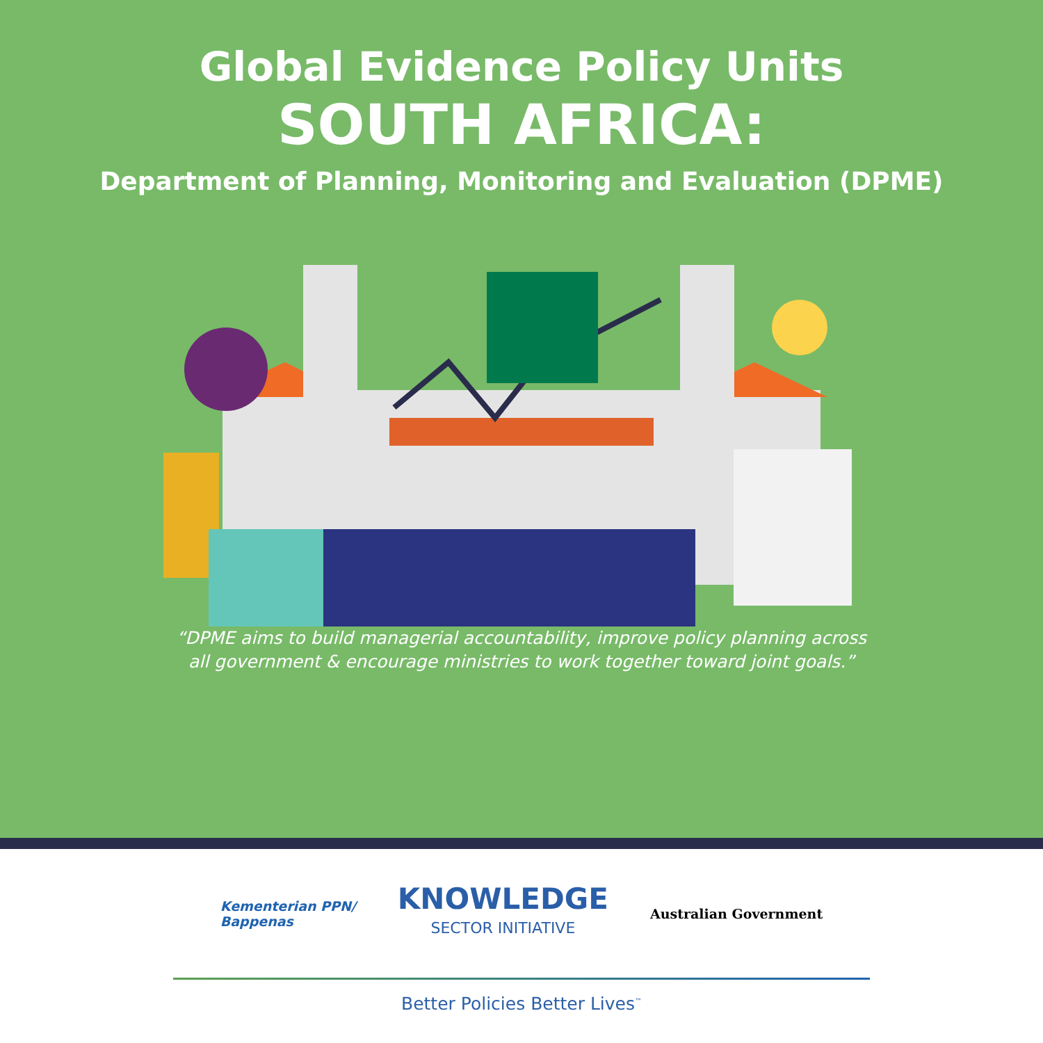Global Evidence Policy Units
SOUTH AFRICA:
Department of Planning, Monitoring and Evaluation (DPME)
“DPME aims to build managerial accountability, improve policy planning across
all government & encourage ministries to work together toward joint goals.”
Kementerian PPN/
Bappenas
KNOWLEDGE
SECTOR INITIATIVE
Australian Government
Better Policies Better Lives<sup>™</sup>